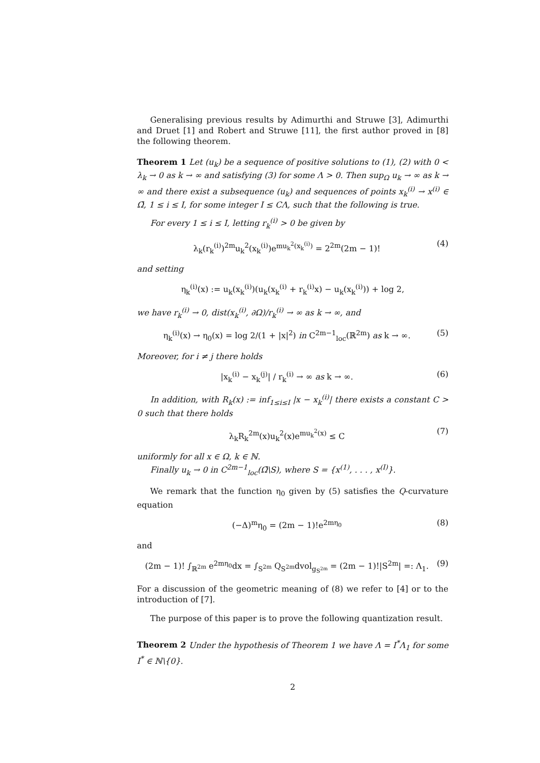Generalising previous results by Adimurthi and Struwe [3], Adimurthi and Druet [1] and Robert and Struwe [11], the first author proved in [8] the following theorem.
Theorem 1 Let (u<sub>k</sub>) be a sequence of positive solutions to (1), (2) with 0 < λ<sub>k</sub> → 0 as k → ∞ and satisfying (3) for some Λ > 0. Then sup<sub>Ω</sub> u<sub>k</sub> → ∞ as k → ∞ and there exist a subsequence (u<sub>k</sub>) and sequences of points x<sub>k</sub><sup>(i)</sup> → x<sup>(i)</sup> ∈ Ω̄, 1 ≤ i ≤ I, for some integer I ≤ CΛ, such that the following is true.
For every 1 ≤ i ≤ I, letting r<sub>k</sub><sup>(i)</sup> > 0 be given by
λ<sub>k</sub>(r<sub>k</sub><sup>(i)</sup>)<sup>2m</sup>u<sub>k</sub><sup>2</sup>(x<sub>k</sub><sup>(i)</sup>)e<sup>mu<sub>k</sub><sup>2</sup>(x<sub>k</sub><sup>(i)</sup>)</sup> = 2<sup>2m</sup>(2m − 1)! (4)
and setting
η<sub>k</sub><sup>(i)</sup>(x) := u<sub>k</sub>(x<sub>k</sub><sup>(i)</sup>)(u<sub>k</sub>(x<sub>k</sub><sup>(i)</sup> + r<sub>k</sub><sup>(i)</sup>x) − u<sub>k</sub>(x<sub>k</sub><sup>(i)</sup>)) + log 2,
we have r<sub>k</sub><sup>(i)</sup> → 0, dist(x<sub>k</sub><sup>(i)</sup>, ∂Ω)/r<sub>k</sub><sup>(i)</sup> → ∞ as k → ∞, and
η<sub>k</sub><sup>(i)</sup>(x) → η<sub>0</sub>(x) = log 2/(1 + |x|<sup>2</sup>) in C<sup>2m−1</sup><sub>loc</sub>(ℝ<sup>2m</sup>) as k → ∞. (5)
Moreover, for i ≠ j there holds
|x<sub>k</sub><sup>(i)</sup> − x<sub>k</sub><sup>(j)</sup>| / r<sub>k</sub><sup>(i)</sup> → ∞ as k → ∞. (6)
In addition, with R<sub>k</sub>(x) := inf<sub>1≤i≤I</sub> |x − x<sub>k</sub><sup>(i)</sup>| there exists a constant C > 0 such that there holds
λ<sub>k</sub>R<sub>k</sub><sup>2m</sup>(x)u<sub>k</sub><sup>2</sup>(x)e<sup>mu<sub>k</sub><sup>2</sup>(x)</sup> ≤ C (7)
uniformly for all x ∈ Ω, k ∈ ℕ.
Finally u<sub>k</sub> → 0 in C<sup>2m−1</sup><sub>loc</sub>(Ω̄\S), where S = {x<sup>(1)</sup>, . . . , x<sup>(I)</sup>}.
We remark that the function η<sub>0</sub> given by (5) satisfies the Q-curvature equation
(−Δ)<sup>m</sup>η<sub>0</sub> = (2m − 1)!e<sup>2mη<sub>0</sub></sup> (8)
and
(2m − 1)! ∫<sub>ℝ<sup>2m</sup></sub> e<sup>2mη<sub>0</sub></sup>dx = ∫<sub>S<sup>2m</sup></sub> Q<sub>S<sup>2m</sup></sub>dvol<sub>g<sub>S<sup>2m</sup></sub></sub> = (2m − 1)!|S<sup>2m</sup>| =: Λ<sub>1</sub>. (9)
For a discussion of the geometric meaning of (8) we refer to [4] or to the introduction of [7].
The purpose of this paper is to prove the following quantization result.
Theorem 2 Under the hypothesis of Theorem 1 we have Λ = I<sup>*</sup>Λ<sub>1</sub> for some I<sup>*</sup> ∈ ℕ\{0}.
2